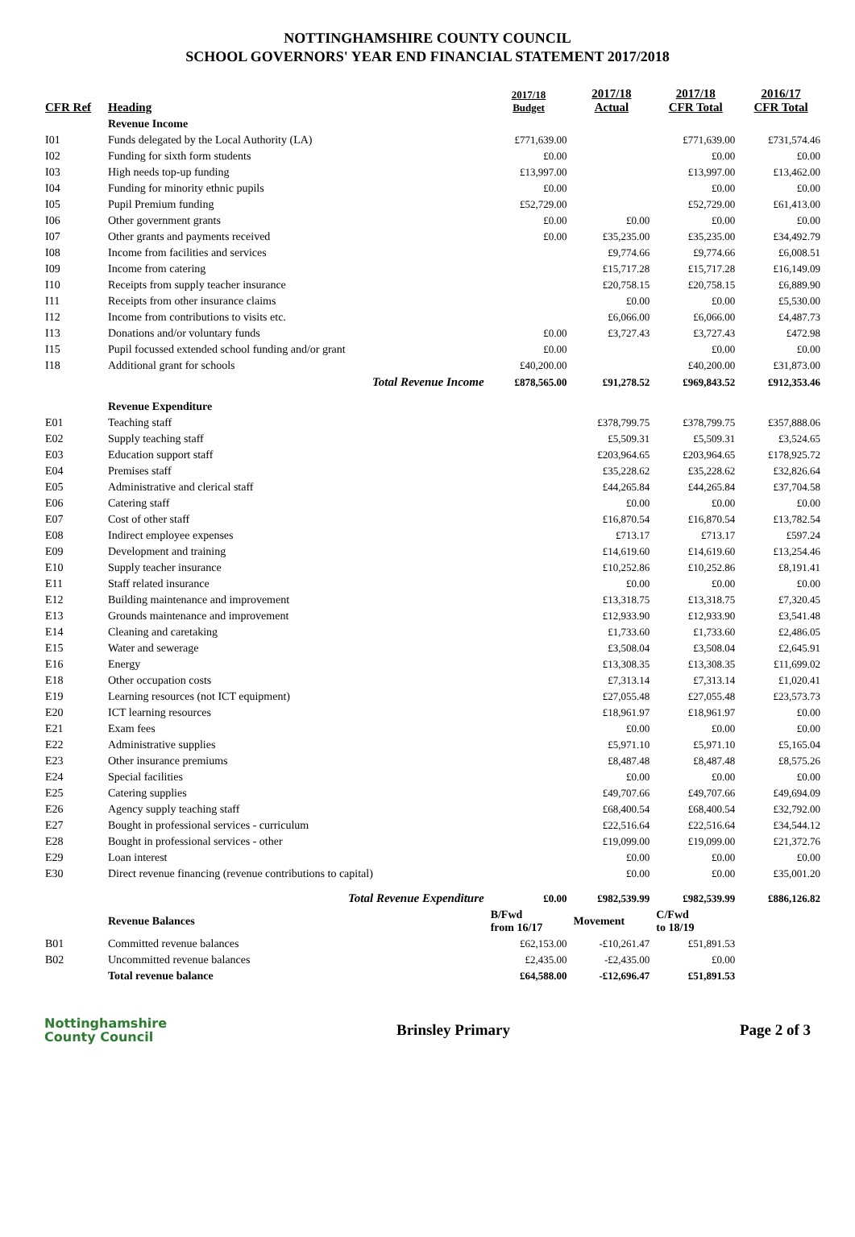NOTTINGHAMSHIRE COUNTY COUNCIL
SCHOOL GOVERNORS' YEAR END FINANCIAL STATEMENT 2017/2018
| CFR Ref | Heading | 2017/18 Budget | 2017/18 Actual | 2017/18 CFR Total | 2016/17 CFR Total |
| --- | --- | --- | --- | --- | --- |
| | Revenue Income | | | | |
| I01 | Funds delegated by the Local Authority (LA) | £771,639.00 | | £771,639.00 | £731,574.46 |
| I02 | Funding for sixth form students | £0.00 | | £0.00 | £0.00 |
| I03 | High needs top-up funding | £13,997.00 | | £13,997.00 | £13,462.00 |
| I04 | Funding for minority ethnic pupils | £0.00 | | £0.00 | £0.00 |
| I05 | Pupil Premium funding | £52,729.00 | | £52,729.00 | £61,413.00 |
| I06 | Other government grants | £0.00 | £0.00 | £0.00 | £0.00 |
| I07 | Other grants and payments received | £0.00 | £35,235.00 | £35,235.00 | £34,492.79 |
| I08 | Income from facilities and services | | £9,774.66 | £9,774.66 | £6,008.51 |
| I09 | Income from catering | | £15,717.28 | £15,717.28 | £16,149.09 |
| I10 | Receipts from supply teacher insurance | | £20,758.15 | £20,758.15 | £6,889.90 |
| I11 | Receipts from other insurance claims | | £0.00 | £0.00 | £5,530.00 |
| I12 | Income from contributions to visits etc. | | £6,066.00 | £6,066.00 | £4,487.73 |
| I13 | Donations and/or voluntary funds | £0.00 | £3,727.43 | £3,727.43 | £472.98 |
| I15 | Pupil focussed extended school funding and/or grant | £0.00 | | £0.00 | £0.00 |
| I18 | Additional grant for schools | £40,200.00 | | £40,200.00 | £31,873.00 |
| | Total Revenue Income | £878,565.00 | £91,278.52 | £969,843.52 | £912,353.46 |
| | Revenue Expenditure | | | | |
| E01 | Teaching staff | | £378,799.75 | £378,799.75 | £357,888.06 |
| E02 | Supply teaching staff | | £5,509.31 | £5,509.31 | £3,524.65 |
| E03 | Education support staff | | £203,964.65 | £203,964.65 | £178,925.72 |
| E04 | Premises staff | | £35,228.62 | £35,228.62 | £32,826.64 |
| E05 | Administrative and clerical staff | | £44,265.84 | £44,265.84 | £37,704.58 |
| E06 | Catering staff | | £0.00 | £0.00 | £0.00 |
| E07 | Cost of other staff | | £16,870.54 | £16,870.54 | £13,782.54 |
| E08 | Indirect employee expenses | | £713.17 | £713.17 | £597.24 |
| E09 | Development and training | | £14,619.60 | £14,619.60 | £13,254.46 |
| E10 | Supply teacher insurance | | £10,252.86 | £10,252.86 | £8,191.41 |
| E11 | Staff related insurance | | £0.00 | £0.00 | £0.00 |
| E12 | Building maintenance and improvement | | £13,318.75 | £13,318.75 | £7,320.45 |
| E13 | Grounds maintenance and improvement | | £12,933.90 | £12,933.90 | £3,541.48 |
| E14 | Cleaning and caretaking | | £1,733.60 | £1,733.60 | £2,486.05 |
| E15 | Water and sewerage | | £3,508.04 | £3,508.04 | £2,645.91 |
| E16 | Energy | | £13,308.35 | £13,308.35 | £11,699.02 |
| E18 | Other occupation costs | | £7,313.14 | £7,313.14 | £1,020.41 |
| E19 | Learning resources (not ICT equipment) | | £27,055.48 | £27,055.48 | £23,573.73 |
| E20 | ICT learning resources | | £18,961.97 | £18,961.97 | £0.00 |
| E21 | Exam fees | | £0.00 | £0.00 | £0.00 |
| E22 | Administrative supplies | | £5,971.10 | £5,971.10 | £5,165.04 |
| E23 | Other insurance premiums | | £8,487.48 | £8,487.48 | £8,575.26 |
| E24 | Special facilities | | £0.00 | £0.00 | £0.00 |
| E25 | Catering supplies | | £49,707.66 | £49,707.66 | £49,694.09 |
| E26 | Agency supply teaching staff | | £68,400.54 | £68,400.54 | £32,792.00 |
| E27 | Bought in professional services - curriculum | | £22,516.64 | £22,516.64 | £34,544.12 |
| E28 | Bought in professional services - other | | £19,099.00 | £19,099.00 | £21,372.76 |
| E29 | Loan interest | | £0.00 | £0.00 | £0.00 |
| E30 | Direct revenue financing (revenue contributions to capital) | | £0.00 | £0.00 | £35,001.20 |
| | Total Revenue Expenditure | £0.00 | £982,539.99 | £982,539.99 | £886,126.82 |
| | Revenue Balances | B/Fwd from 16/17 | Movement | C/Fwd to 18/19 | |
| B01 | Committed revenue balances | £62,153.00 | -£10,261.47 | £51,891.53 | |
| B02 | Uncommitted revenue balances | £2,435.00 | -£2,435.00 | £0.00 | |
| | Total revenue balance | £64,588.00 | -£12,696.47 | £51,891.53 | |
Nottinghamshire
County Council
Brinsley Primary Page 2 of 3